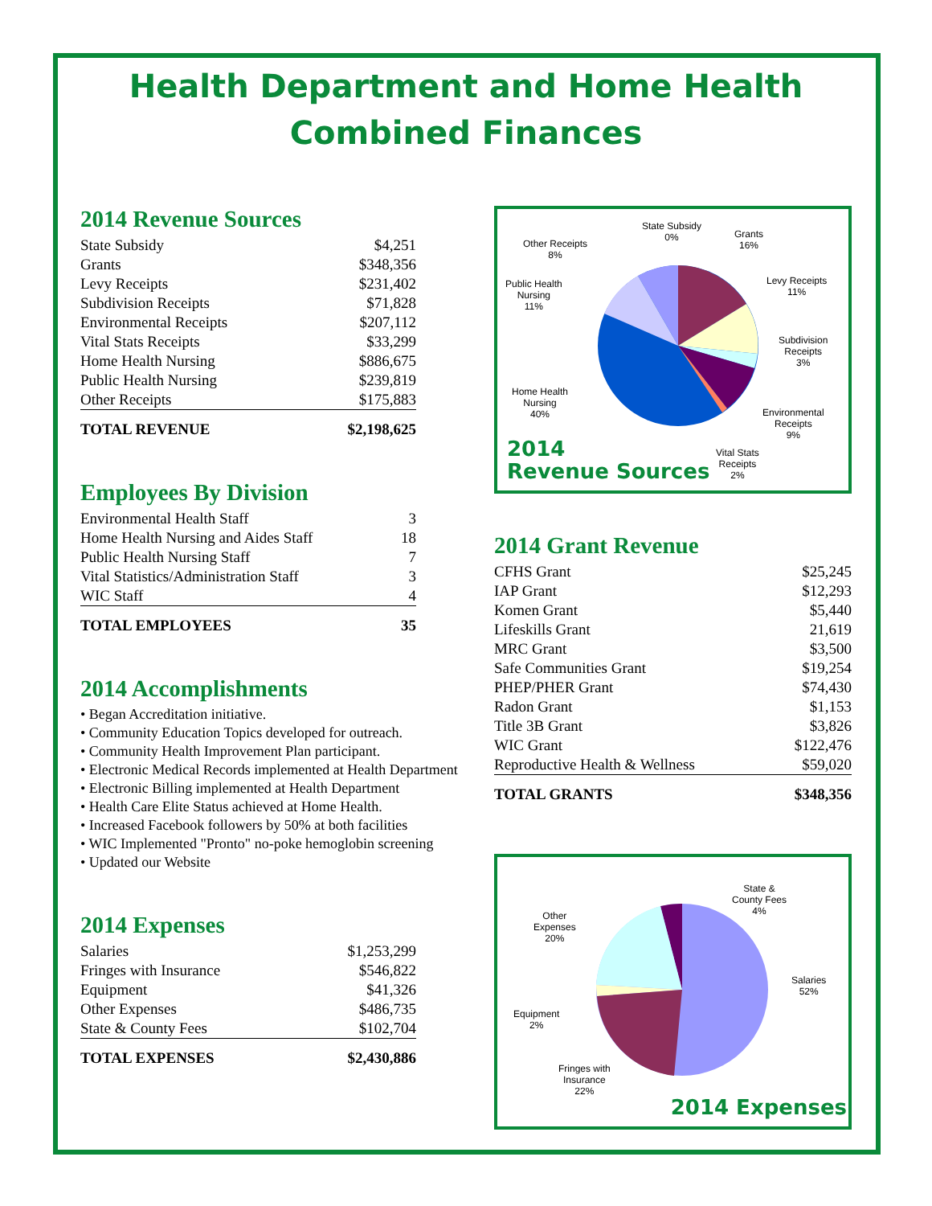Health Department and Home Health
Combined Finances
2014 Revenue Sources
| State Subsidy | $4,251 |
| Grants | $348,356 |
| Levy Receipts | $231,402 |
| Subdivision Receipts | $71,828 |
| Environmental Receipts | $207,112 |
| Vital Stats Receipts | $33,299 |
| Home Health Nursing | $886,675 |
| Public Health Nursing | $239,819 |
| Other Receipts | $175,883 |
| TOTAL REVENUE | $2,198,625 |
Employees By Division
| Environmental Health Staff | 3 |
| Home Health Nursing and Aides Staff | 18 |
| Public Health Nursing Staff | 7 |
| Vital Statistics/Administration Staff | 3 |
| WIC Staff | 4 |
| TOTAL EMPLOYEES | 35 |
2014 Accomplishments
• Began Accreditation initiative.
• Community Education Topics developed for outreach.
• Community Health Improvement Plan participant.
• Electronic Medical Records implemented at Health Department
• Electronic Billing implemented at Health Department
• Health Care Elite Status achieved at Home Health.
• Increased Facebook followers by 50% at both facilities
• WIC Implemented "Pronto" no-poke hemoglobin screening
• Updated our Website
2014 Expenses
| Salaries | $1,253,299 |
| Fringes with Insurance | $546,822 |
| Equipment | $41,326 |
| Other Expenses | $486,735 |
| State & County Fees | $102,704 |
| TOTAL EXPENSES | $2,430,886 |
State Subsidy
0%
Grants
16%
Other Receipts
8%
Levy Receipts
11%
Public Health
Nursing
11%
Subdivision
Receipts
3%
Home Health
Nursing
40%
Environmental
Receipts
9%
Vital Stats
Receipts
2%
2014
Revenue Sources
2014 Grant Revenue
| CFHS Grant | $25,245 |
| IAP Grant | $12,293 |
| Komen Grant | $5,440 |
| Lifeskills Grant | 21,619 |
| MRC Grant | $3,500 |
| Safe Communities Grant | $19,254 |
| PHEP/PHER Grant | $74,430 |
| Radon Grant | $1,153 |
| Title 3B Grant | $3,826 |
| WIC Grant | $122,476 |
| Reproductive Health & Wellness | $59,020 |
| TOTAL GRANTS | $348,356 |
State &
County Fees
4%
Other
Expenses
20%
Salaries
52%
Equipment
2%
Fringes with
Insurance
22%
2014 Expenses